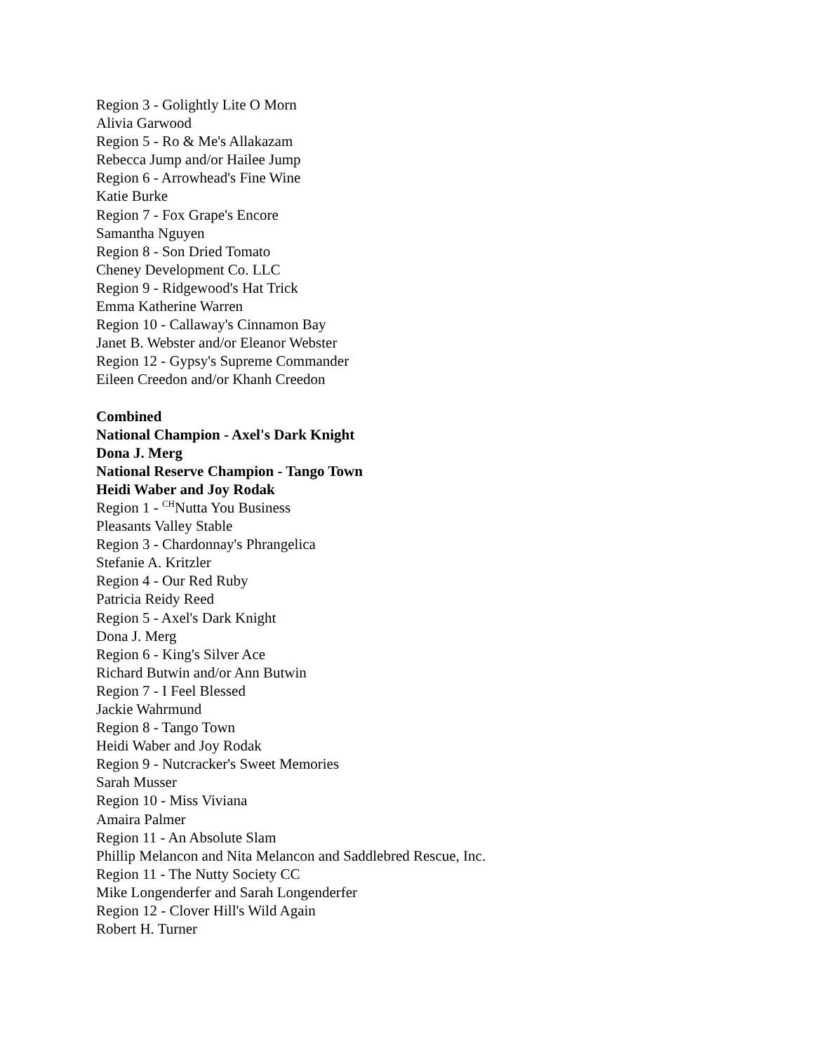Region 3 - Golightly Lite O Morn
Alivia Garwood
Region 5 - Ro & Me's Allakazam
Rebecca Jump and/or Hailee Jump
Region 6 - Arrowhead's Fine Wine
Katie Burke
Region 7 - Fox Grape's Encore
Samantha Nguyen
Region 8 - Son Dried Tomato
Cheney Development Co. LLC
Region 9 - Ridgewood's Hat Trick
Emma Katherine Warren
Region 10 - Callaway's Cinnamon Bay
Janet B. Webster and/or Eleanor Webster
Region 12 - Gypsy's Supreme Commander
Eileen Creedon and/or Khanh Creedon
Combined
National Champion - Axel's Dark Knight
Dona J. Merg
National Reserve Champion - Tango Town
Heidi Waber and Joy Rodak
Region 1 - <sup>CH</sup>Nutta You Business
Pleasants Valley Stable
Region 3 - Chardonnay's Phrangelica
Stefanie A. Kritzler
Region 4 - Our Red Ruby
Patricia Reidy Reed
Region 5 - Axel's Dark Knight
Dona J. Merg
Region 6 - King's Silver Ace
Richard Butwin and/or Ann Butwin
Region 7 - I Feel Blessed
Jackie Wahrmund
Region 8 - Tango Town
Heidi Waber and Joy Rodak
Region 9 - Nutcracker's Sweet Memories
Sarah Musser
Region 10 - Miss Viviana
Amaira Palmer
Region 11 - An Absolute Slam
Phillip Melancon and Nita Melancon and Saddlebred Rescue, Inc.
Region 11 - The Nutty Society CC
Mike Longenderfer and Sarah Longenderfer
Region 12 - Clover Hill's Wild Again
Robert H. Turner